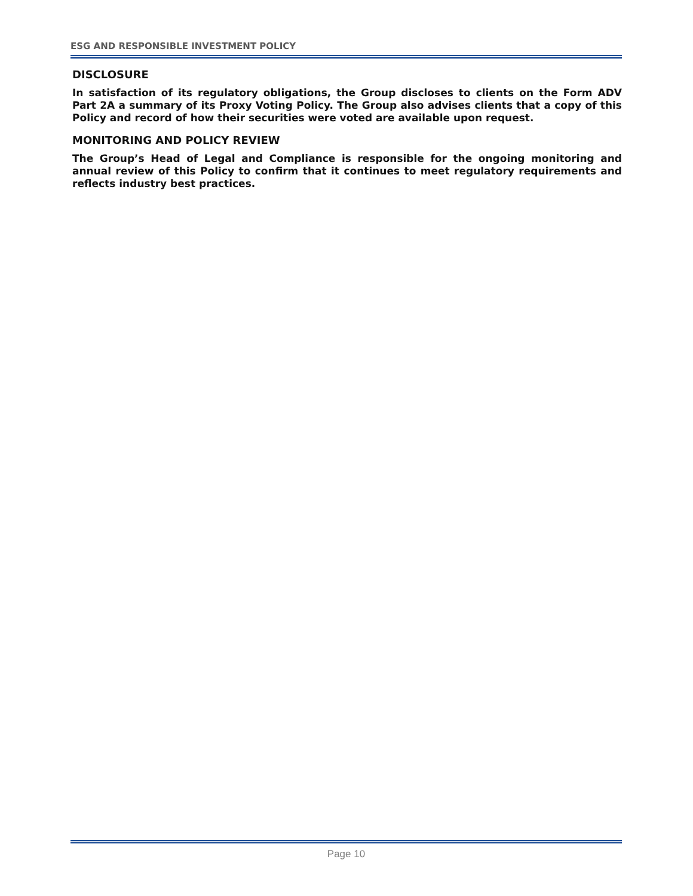ESG AND RESPONSIBLE INVESTMENT POLICY
DISCLOSURE
In satisfaction of its regulatory obligations, the Group discloses to clients on the Form ADV Part 2A a summary of its Proxy Voting Policy. The Group also advises clients that a copy of this Policy and record of how their securities were voted are available upon request.
MONITORING AND POLICY REVIEW
The Group’s Head of Legal and Compliance is responsible for the ongoing monitoring and annual review of this Policy to confirm that it continues to meet regulatory requirements and reflects industry best practices.
Page 10